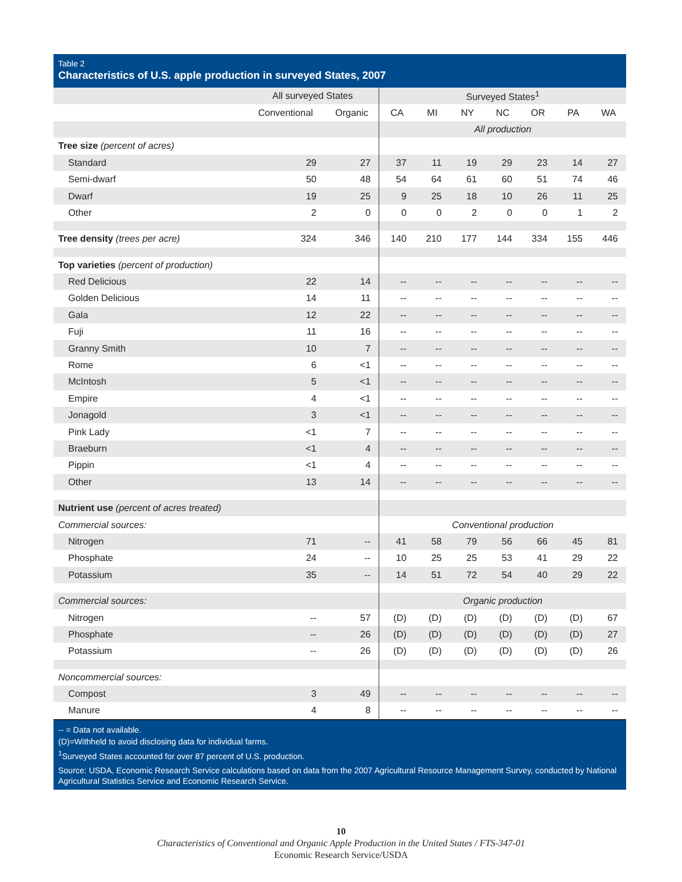Table 2
Characteristics of U.S. apple production in surveyed States, 2007
| | All surveyed States | | Surveyed States<sup>1</sup> | | | | | | |
| --- | --- | --- | --- | --- | --- | --- | --- | --- | --- |
| | Conventional | Organic | CA | MI | NY | NC | OR | PA | WA |
| | | | All production | | | | | | |
| Tree size (percent of acres) | | | | | | | | | |
| Standard | 29 | 27 | 37 | 11 | 19 | 29 | 23 | 14 | 27 |
| Semi-dwarf | 50 | 48 | 54 | 64 | 61 | 60 | 51 | 74 | 46 |
| Dwarf | 19 | 25 | 9 | 25 | 18 | 10 | 26 | 11 | 25 |
| Other | 2 | 0 | 0 | 0 | 2 | 0 | 0 | 1 | 2 |
| Tree density (trees per acre) | 324 | 346 | 140 | 210 | 177 | 144 | 334 | 155 | 446 |
| Top varieties (percent of production) | | | | | | | | | |
| Red Delicious | 22 | 14 | -- | -- | -- | -- | -- | -- | -- |
| Golden Delicious | 14 | 11 | -- | -- | -- | -- | -- | -- | -- |
| Gala | 12 | 22 | -- | -- | -- | -- | -- | -- | -- |
| Fuji | 11 | 16 | -- | -- | -- | -- | -- | -- | -- |
| Granny Smith | 10 | 7 | -- | -- | -- | -- | -- | -- | -- |
| Rome | 6 | <1 | -- | -- | -- | -- | -- | -- | -- |
| McIntosh | 5 | <1 | -- | -- | -- | -- | -- | -- | -- |
| Empire | 4 | <1 | -- | -- | -- | -- | -- | -- | -- |
| Jonagold | 3 | <1 | -- | -- | -- | -- | -- | -- | -- |
| Pink Lady | <1 | 7 | -- | -- | -- | -- | -- | -- | -- |
| Braeburn | <1 | 4 | -- | -- | -- | -- | -- | -- | -- |
| Pippin | <1 | 4 | -- | -- | -- | -- | -- | -- | -- |
| Other | 13 | 14 | -- | -- | -- | -- | -- | -- | -- |
| Nutrient use (percent of acres treated) | | | | | | | | | |
| Commercial sources: | | | Conventional production | | | | | | |
| Nitrogen | 71 | -- | 41 | 58 | 79 | 56 | 66 | 45 | 81 |
| Phosphate | 24 | -- | 10 | 25 | 25 | 53 | 41 | 29 | 22 |
| Potassium | 35 | -- | 14 | 51 | 72 | 54 | 40 | 29 | 22 |
| Commercial sources: | | | Organic production | | | | | | |
| Nitrogen | -- | 57 | (D) | (D) | (D) | (D) | (D) | (D) | 67 |
| Phosphate | -- | 26 | (D) | (D) | (D) | (D) | (D) | (D) | 27 |
| Potassium | -- | 26 | (D) | (D) | (D) | (D) | (D) | (D) | 26 |
| Noncommercial sources: | | | | | | | | | |
| Compost | 3 | 49 | -- | -- | -- | -- | -- | -- | -- |
| Manure | 4 | 8 | -- | -- | -- | -- | -- | -- | -- |
-- = Data not available.
(D)=Withheld to avoid disclosing data for individual farms.
<sup>1</sup> Surveyed States accounted for over 87 percent of U.S. production.
Source: USDA, Economic Research Service calculations based on data from the 2007 Agricultural Resource Management Survey, conducted by National Agricultural Statistics Service and Economic Research Service.
10
Characteristics of Conventional and Organic Apple Production in the United States / FTS-347-01
Economic Research Service/USDA